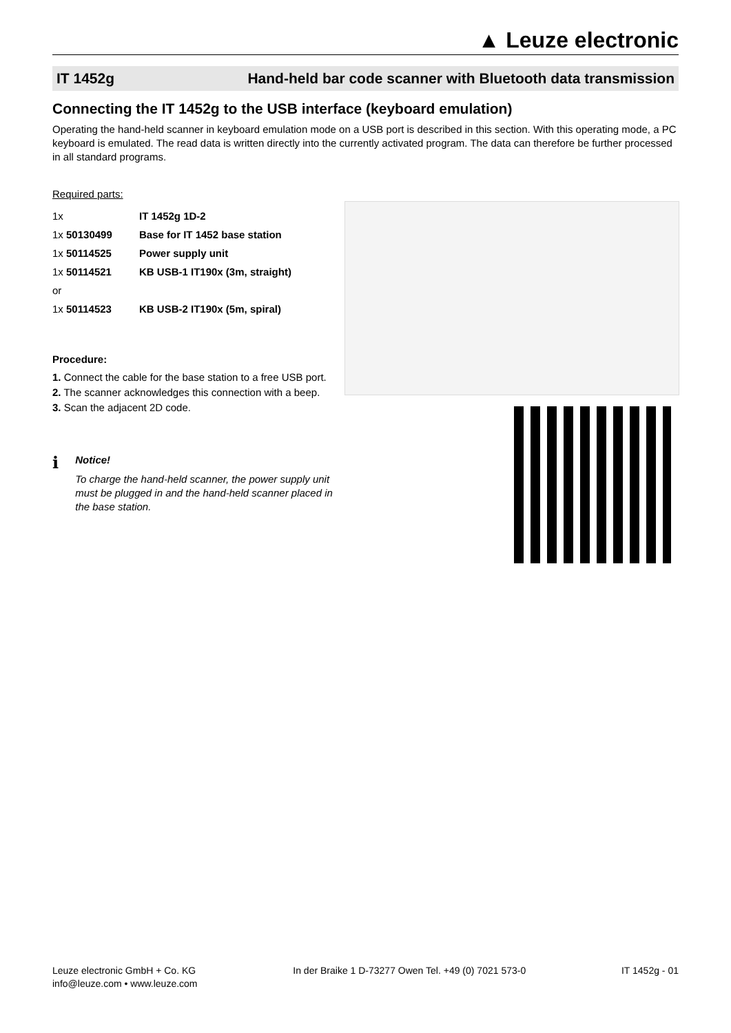▲ Leuze electronic
IT 1452g Hand-held bar code scanner with Bluetooth data transmission
Connecting the IT 1452g to the USB interface (keyboard emulation)
Operating the hand-held scanner in keyboard emulation mode on a USB port is described in this section. With this operating mode, a PC keyboard is emulated. The read data is written directly into the currently activated program. The data can therefore be further processed in all standard programs.
Required parts:
| 1x | IT 1452g 1D-2 |
| 1x 50130499 | Base for IT 1452 base station |
| 1x 50114525 | Power supply unit |
| 1x 50114521 | KB USB-1 IT190x (3m, straight) |
| or | |
| 1x 50114523 | KB USB-2 IT190x (5m, spiral) |
Procedure:
1. Connect the cable for the base station to a free USB port.
2. The scanner acknowledges this connection with a beep.
3. Scan the adjacent 2D code.
ℹ
Notice!
To charge the hand-held scanner, the power supply unit must be plugged in and the hand-held scanner placed in the base station.
Leuze electronic GmbH + Co. KG
info@leuze.com • www.leuze.com
In der Braike 1 D-73277 Owen Tel. +49 (0) 7021 573-0
IT 1452g - 01